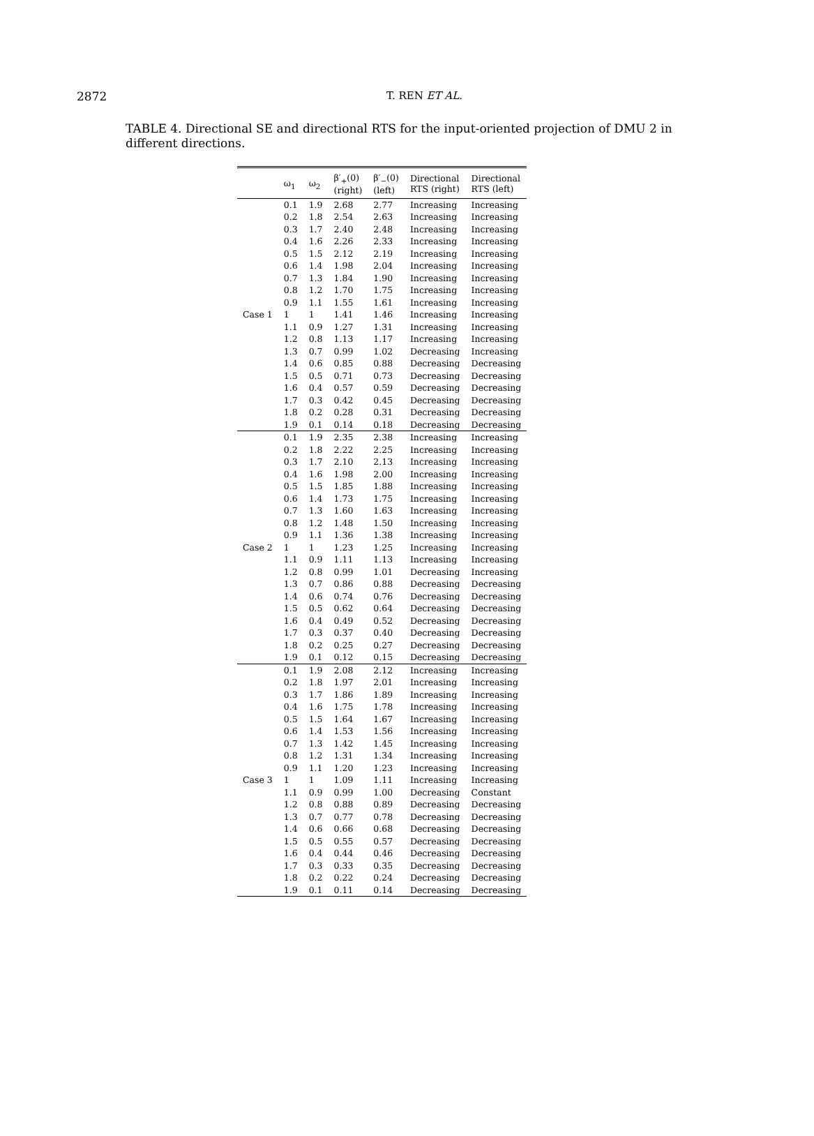2872
T. REN ET AL.
TABLE 4. Directional SE and directional RTS for the input-oriented projection of DMU 2 in different directions.
| | ω<sub>1</sub> | ω<sub>2</sub> | β′<sub>+</sub>(0) (right) | β′<sub>−</sub>(0) (left) | Directional RTS (right) | Directional RTS (left) |
| --- | --- | --- | --- | --- | --- | --- |
| Case 1 | 0.1 | 1.9 | 2.68 | 2.77 | Increasing | Increasing |
| | 0.2 | 1.8 | 2.54 | 2.63 | Increasing | Increasing |
| | 0.3 | 1.7 | 2.40 | 2.48 | Increasing | Increasing |
| | 0.4 | 1.6 | 2.26 | 2.33 | Increasing | Increasing |
| | 0.5 | 1.5 | 2.12 | 2.19 | Increasing | Increasing |
| | 0.6 | 1.4 | 1.98 | 2.04 | Increasing | Increasing |
| | 0.7 | 1.3 | 1.84 | 1.90 | Increasing | Increasing |
| | 0.8 | 1.2 | 1.70 | 1.75 | Increasing | Increasing |
| | 0.9 | 1.1 | 1.55 | 1.61 | Increasing | Increasing |
| | 1 | 1 | 1.41 | 1.46 | Increasing | Increasing |
| | 1.1 | 0.9 | 1.27 | 1.31 | Increasing | Increasing |
| | 1.2 | 0.8 | 1.13 | 1.17 | Increasing | Increasing |
| | 1.3 | 0.7 | 0.99 | 1.02 | Decreasing | Increasing |
| | 1.4 | 0.6 | 0.85 | 0.88 | Decreasing | Decreasing |
| | 1.5 | 0.5 | 0.71 | 0.73 | Decreasing | Decreasing |
| | 1.6 | 0.4 | 0.57 | 0.59 | Decreasing | Decreasing |
| | 1.7 | 0.3 | 0.42 | 0.45 | Decreasing | Decreasing |
| | 1.8 | 0.2 | 0.28 | 0.31 | Decreasing | Decreasing |
| | 1.9 | 0.1 | 0.14 | 0.18 | Decreasing | Decreasing |
| Case 2 | 0.1 | 1.9 | 2.35 | 2.38 | Increasing | Increasing |
| | 0.2 | 1.8 | 2.22 | 2.25 | Increasing | Increasing |
| | 0.3 | 1.7 | 2.10 | 2.13 | Increasing | Increasing |
| | 0.4 | 1.6 | 1.98 | 2.00 | Increasing | Increasing |
| | 0.5 | 1.5 | 1.85 | 1.88 | Increasing | Increasing |
| | 0.6 | 1.4 | 1.73 | 1.75 | Increasing | Increasing |
| | 0.7 | 1.3 | 1.60 | 1.63 | Increasing | Increasing |
| | 0.8 | 1.2 | 1.48 | 1.50 | Increasing | Increasing |
| | 0.9 | 1.1 | 1.36 | 1.38 | Increasing | Increasing |
| | 1 | 1 | 1.23 | 1.25 | Increasing | Increasing |
| | 1.1 | 0.9 | 1.11 | 1.13 | Increasing | Increasing |
| | 1.2 | 0.8 | 0.99 | 1.01 | Decreasing | Increasing |
| | 1.3 | 0.7 | 0.86 | 0.88 | Decreasing | Decreasing |
| | 1.4 | 0.6 | 0.74 | 0.76 | Decreasing | Decreasing |
| | 1.5 | 0.5 | 0.62 | 0.64 | Decreasing | Decreasing |
| | 1.6 | 0.4 | 0.49 | 0.52 | Decreasing | Decreasing |
| | 1.7 | 0.3 | 0.37 | 0.40 | Decreasing | Decreasing |
| | 1.8 | 0.2 | 0.25 | 0.27 | Decreasing | Decreasing |
| | 1.9 | 0.1 | 0.12 | 0.15 | Decreasing | Decreasing |
| Case 3 | 0.1 | 1.9 | 2.08 | 2.12 | Increasing | Increasing |
| | 0.2 | 1.8 | 1.97 | 2.01 | Increasing | Increasing |
| | 0.3 | 1.7 | 1.86 | 1.89 | Increasing | Increasing |
| | 0.4 | 1.6 | 1.75 | 1.78 | Increasing | Increasing |
| | 0.5 | 1.5 | 1.64 | 1.67 | Increasing | Increasing |
| | 0.6 | 1.4 | 1.53 | 1.56 | Increasing | Increasing |
| | 0.7 | 1.3 | 1.42 | 1.45 | Increasing | Increasing |
| | 0.8 | 1.2 | 1.31 | 1.34 | Increasing | Increasing |
| | 0.9 | 1.1 | 1.20 | 1.23 | Increasing | Increasing |
| | 1 | 1 | 1.09 | 1.11 | Increasing | Increasing |
| | 1.1 | 0.9 | 0.99 | 1.00 | Decreasing | Constant |
| | 1.2 | 0.8 | 0.88 | 0.89 | Decreasing | Decreasing |
| | 1.3 | 0.7 | 0.77 | 0.78 | Decreasing | Decreasing |
| | 1.4 | 0.6 | 0.66 | 0.68 | Decreasing | Decreasing |
| | 1.5 | 0.5 | 0.55 | 0.57 | Decreasing | Decreasing |
| | 1.6 | 0.4 | 0.44 | 0.46 | Decreasing | Decreasing |
| | 1.7 | 0.3 | 0.33 | 0.35 | Decreasing | Decreasing |
| | 1.8 | 0.2 | 0.22 | 0.24 | Decreasing | Decreasing |
| | 1.9 | 0.1 | 0.11 | 0.14 | Decreasing | Decreasing |